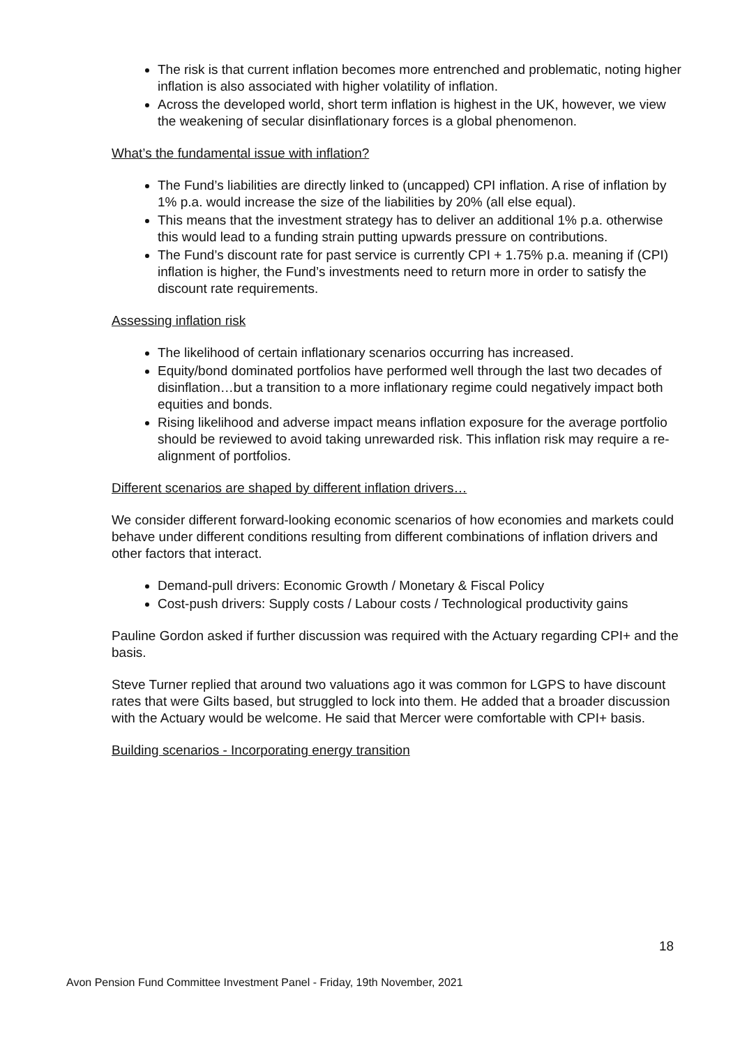The risk is that current inflation becomes more entrenched and problematic, noting higher inflation is also associated with higher volatility of inflation.
Across the developed world, short term inflation is highest in the UK, however, we view the weakening of secular disinflationary forces is a global phenomenon.
What’s the fundamental issue with inflation?
The Fund’s liabilities are directly linked to (uncapped) CPI inflation. A rise of inflation by 1% p.a. would increase the size of the liabilities by 20% (all else equal).
This means that the investment strategy has to deliver an additional 1% p.a. otherwise this would lead to a funding strain putting upwards pressure on contributions.
The Fund’s discount rate for past service is currently CPI + 1.75% p.a. meaning if (CPI) inflation is higher, the Fund’s investments need to return more in order to satisfy the discount rate requirements.
Assessing inflation risk
The likelihood of certain inflationary scenarios occurring has increased.
Equity/bond dominated portfolios have performed well through the last two decades of disinflation…but a transition to a more inflationary regime could negatively impact both equities and bonds.
Rising likelihood and adverse impact means inflation exposure for the average portfolio should be reviewed to avoid taking unrewarded risk. This inflation risk may require a re-alignment of portfolios.
Different scenarios are shaped by different inflation drivers…
We consider different forward-looking economic scenarios of how economies and markets could behave under different conditions resulting from different combinations of inflation drivers and other factors that interact.
Demand-pull drivers: Economic Growth / Monetary & Fiscal Policy
Cost-push drivers: Supply costs / Labour costs / Technological productivity gains
Pauline Gordon asked if further discussion was required with the Actuary regarding CPI+ and the basis.
Steve Turner replied that around two valuations ago it was common for LGPS to have discount rates that were Gilts based, but struggled to lock into them. He added that a broader discussion with the Actuary would be welcome. He said that Mercer were comfortable with CPI+ basis.
Building scenarios - Incorporating energy transition
18
Avon Pension Fund Committee Investment Panel - Friday, 19th November, 2021